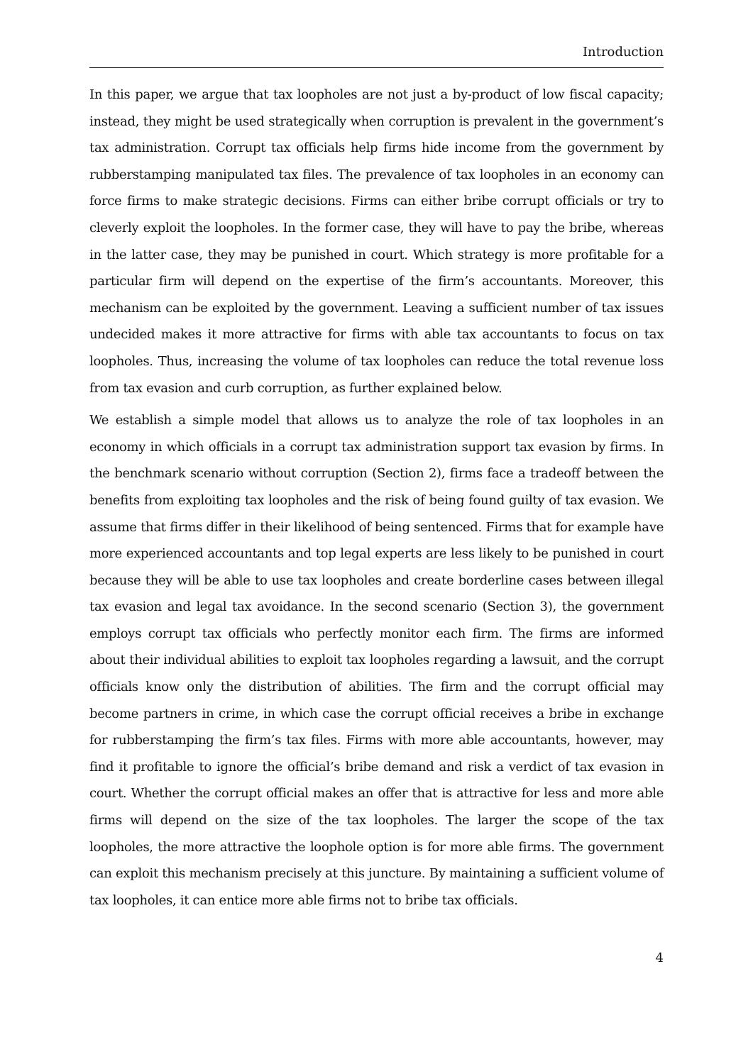Introduction
In this paper, we argue that tax loopholes are not just a by-product of low fiscal capacity; instead, they might be used strategically when corruption is prevalent in the government’s tax administration. Corrupt tax officials help firms hide income from the government by rubberstamping manipulated tax files. The prevalence of tax loopholes in an economy can force firms to make strategic decisions. Firms can either bribe corrupt officials or try to cleverly exploit the loopholes. In the former case, they will have to pay the bribe, whereas in the latter case, they may be punished in court. Which strategy is more profitable for a particular firm will depend on the expertise of the firm’s accountants. Moreover, this mechanism can be exploited by the government. Leaving a sufficient number of tax issues undecided makes it more attractive for firms with able tax accountants to focus on tax loopholes. Thus, increasing the volume of tax loopholes can reduce the total revenue loss from tax evasion and curb corruption, as further explained below.
We establish a simple model that allows us to analyze the role of tax loopholes in an economy in which officials in a corrupt tax administration support tax evasion by firms. In the benchmark scenario without corruption (Section 2), firms face a tradeoff between the benefits from exploiting tax loopholes and the risk of being found guilty of tax evasion. We assume that firms differ in their likelihood of being sentenced. Firms that for example have more experienced accountants and top legal experts are less likely to be punished in court because they will be able to use tax loopholes and create borderline cases between illegal tax evasion and legal tax avoidance. In the second scenario (Section 3), the government employs corrupt tax officials who perfectly monitor each firm. The firms are informed about their individual abilities to exploit tax loopholes regarding a lawsuit, and the corrupt officials know only the distribution of abilities. The firm and the corrupt official may become partners in crime, in which case the corrupt official receives a bribe in exchange for rubberstamping the firm’s tax files. Firms with more able accountants, however, may find it profitable to ignore the official’s bribe demand and risk a verdict of tax evasion in court. Whether the corrupt official makes an offer that is attractive for less and more able firms will depend on the size of the tax loopholes. The larger the scope of the tax loopholes, the more attractive the loophole option is for more able firms. The government can exploit this mechanism precisely at this juncture. By maintaining a sufficient volume of tax loopholes, it can entice more able firms not to bribe tax officials.
4